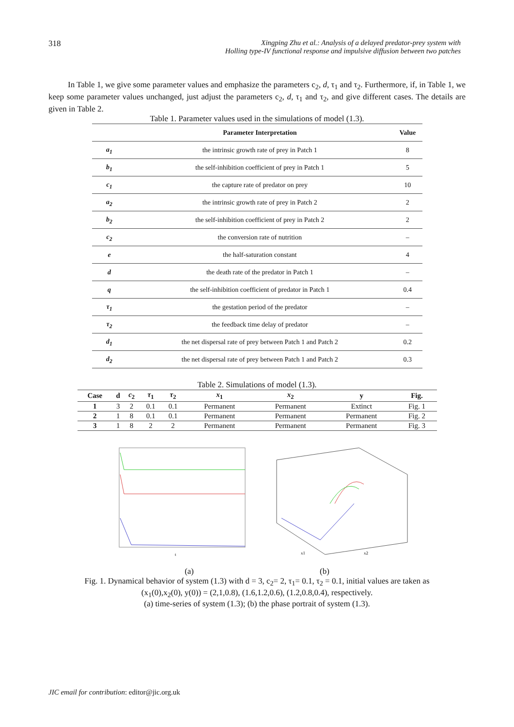318 Xingping Zhu et al.: Analysis of a delayed predator-prey system with
Holling type-IV functional response and impulsive diffusion between two patches
In Table 1, we give some parameter values and emphasize the parameters c<sub>2</sub>, d, τ<sub>1</sub> and τ<sub>2</sub>. Furthermore, if, in Table 1, we keep some parameter values unchanged, just adjust the parameters c<sub>2</sub>, d, τ<sub>1</sub> and τ<sub>2</sub>, and give different cases. The details are given in Table 2.
Table 1. Parameter values used in the simulations of model (1.3).
| | Parameter Interpretation | Value |
| --- | --- | --- |
| a<sub>1</sub> | the intrinsic growth rate of prey in Patch 1 | 8 |
| b<sub>1</sub> | the self-inhibition coefficient of prey in Patch 1 | 5 |
| c<sub>1</sub> | the capture rate of predator on prey | 10 |
| a<sub>2</sub> | the intrinsic growth rate of prey in Patch 2 | 2 |
| b<sub>2</sub> | the self-inhibition coefficient of prey in Patch 2 | 2 |
| c<sub>2</sub> | the conversion rate of nutrition | – |
| e | the half-saturation constant | 4 |
| d | the death rate of the predator in Patch 1 | – |
| q | the self-inhibition coefficient of predator in Patch 1 | 0.4 |
| τ<sub>1</sub> | the gestation period of the predator | – |
| τ<sub>2</sub> | the feedback time delay of predator | – |
| d<sub>1</sub> | the net dispersal rate of prey between Patch 1 and Patch 2 | 0.2 |
| d<sub>2</sub> | the net dispersal rate of prey between Patch 1 and Patch 2 | 0.3 |
Table 2. Simulations of model (1.3).
| Case | d | c<sub>2</sub> | τ<sub>1</sub> | τ<sub>2</sub> | x<sub>1</sub> | x<sub>2</sub> | y | Fig. |
| --- | --- | --- | --- | --- | --- | --- | --- | --- |
| 1 | 3 | 2 | 0.1 | 0.1 | Permanent | Permanent | Extinct | Fig. 1 |
| 2 | 1 | 8 | 0.1 | 0.1 | Permanent | Permanent | Permanent | Fig. 2 |
| 3 | 1 | 8 | 2 | 2 | Permanent | Permanent | Permanent | Fig. 3 |
t
x1
x2
(a) (b)
Fig. 1. Dynamical behavior of system (1.3) with d = 3, c<sub>2</sub>= 2, τ<sub>1</sub>= 0.1, τ<sub>2</sub> = 0.1, initial values are taken as
(x<sub>1</sub>(0),x<sub>2</sub>(0), y(0)) = (2,1,0.8), (1.6,1.2,0.6), (1.2,0.8,0.4), respectively.
(a) time-series of system (1.3); (b) the phase portrait of system (1.3).
JIC email for contribution: editor@jic.org.uk